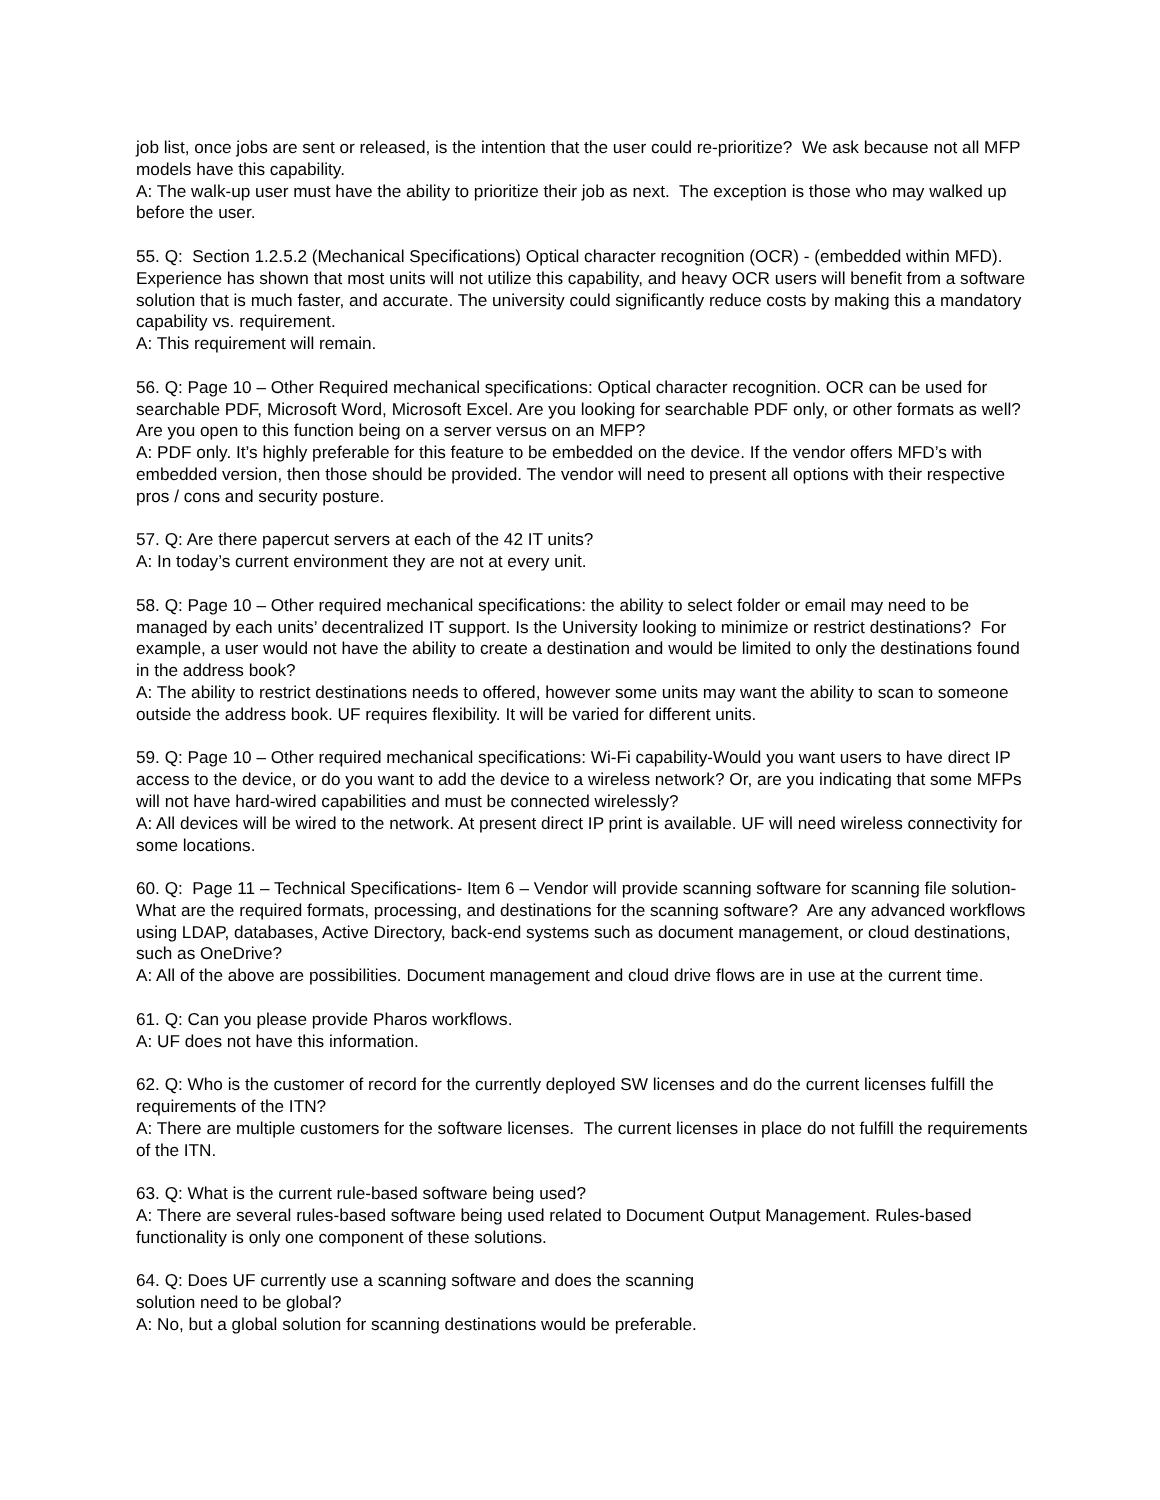job list, once jobs are sent or released, is the intention that the user could re-prioritize? We ask because not all MFP models have this capability.
A: The walk-up user must have the ability to prioritize their job as next. The exception is those who may walked up before the user.
55. Q: Section 1.2.5.2 (Mechanical Specifications) Optical character recognition (OCR) - (embedded within MFD). Experience has shown that most units will not utilize this capability, and heavy OCR users will benefit from a software solution that is much faster, and accurate. The university could significantly reduce costs by making this a mandatory capability vs. requirement.
A: This requirement will remain.
56. Q: Page 10 – Other Required mechanical specifications: Optical character recognition. OCR can be used for searchable PDF, Microsoft Word, Microsoft Excel. Are you looking for searchable PDF only, or other formats as well? Are you open to this function being on a server versus on an MFP?
A: PDF only. It’s highly preferable for this feature to be embedded on the device. If the vendor offers MFD’s with embedded version, then those should be provided. The vendor will need to present all options with their respective pros / cons and security posture.
57. Q: Are there papercut servers at each of the 42 IT units?
A: In today’s current environment they are not at every unit.
58. Q: Page 10 – Other required mechanical specifications: the ability to select folder or email may need to be managed by each units’ decentralized IT support. Is the University looking to minimize or restrict destinations? For example, a user would not have the ability to create a destination and would be limited to only the destinations found in the address book?
A: The ability to restrict destinations needs to offered, however some units may want the ability to scan to someone outside the address book. UF requires flexibility. It will be varied for different units.
59. Q: Page 10 – Other required mechanical specifications: Wi-Fi capability-Would you want users to have direct IP access to the device, or do you want to add the device to a wireless network? Or, are you indicating that some MFPs will not have hard-wired capabilities and must be connected wirelessly?
A: All devices will be wired to the network. At present direct IP print is available. UF will need wireless connectivity for some locations.
60. Q: Page 11 – Technical Specifications- Item 6 – Vendor will provide scanning software for scanning file solution-What are the required formats, processing, and destinations for the scanning software? Are any advanced workflows using LDAP, databases, Active Directory, back-end systems such as document management, or cloud destinations, such as OneDrive?
A: All of the above are possibilities. Document management and cloud drive flows are in use at the current time.
61. Q: Can you please provide Pharos workflows.
A: UF does not have this information.
62. Q: Who is the customer of record for the currently deployed SW licenses and do the current licenses fulfill the requirements of the ITN?
A: There are multiple customers for the software licenses. The current licenses in place do not fulfill the requirements of the ITN.
63. Q: What is the current rule-based software being used?
A: There are several rules-based software being used related to Document Output Management. Rules-based functionality is only one component of these solutions.
64. Q: Does UF currently use a scanning software and does the scanning
solution need to be global?
A: No, but a global solution for scanning destinations would be preferable.